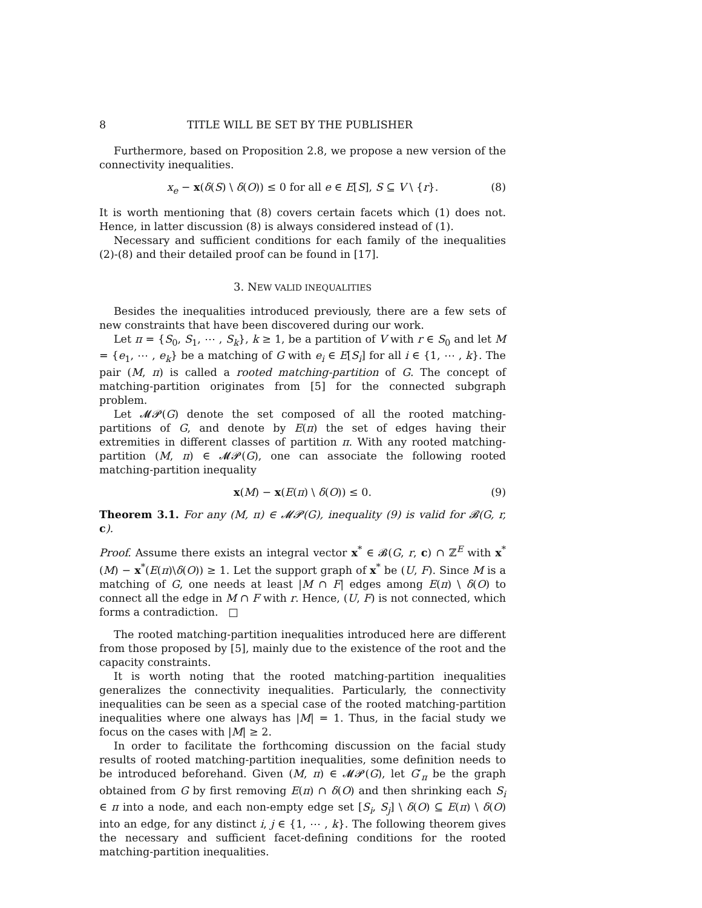8 TITLE WILL BE SET BY THE PUBLISHER
Furthermore, based on Proposition 2.8, we propose a new version of the connectivity inequalities.
x<sub>e</sub> − x(δ(S) \ δ(O)) ≤ 0 for all e ∈ E[S], S ⊆ V \ {r}. (8)
It is worth mentioning that (8) covers certain facets which (1) does not. Hence, in latter discussion (8) is always considered instead of (1).
Necessary and sufficient conditions for each family of the inequalities (2)-(8) and their detailed proof can be found in [17].
3. NEW VALID INEQUALITIES
Besides the inequalities introduced previously, there are a few sets of new constraints that have been discovered during our work.
Let π = {S<sub>0</sub>, S<sub>1</sub>, ⋯ , S<sub>k</sub>}, k ≥ 1, be a partition of V with r ∈ S<sub>0</sub> and let M = {e<sub>1</sub>, ⋯ , e<sub>k</sub>} be a matching of G with e<sub>i</sub> ∈ E[S<sub>i</sub>] for all i ∈ {1, ⋯ , k}. The pair (M, π) is called a rooted matching-partition of G. The concept of matching-partition originates from [5] for the connected subgraph problem.
Let 𝓜𝓟(G) denote the set composed of all the rooted matching-partitions of G, and denote by E(π) the set of edges having their extremities in different classes of partition π. With any rooted matching-partition (M, π) ∈ 𝓜𝓟(G), one can associate the following rooted matching-partition inequality
x(M) − x(E(π) \ δ(O)) ≤ 0. (9)
Theorem 3.1. For any (M, π) ∈ 𝓜𝓟(G), inequality (9) is valid for 𝓑(G, r, c).
Proof. Assume there exists an integral vector x<sup>*</sup> ∈ 𝓑(G, r, c) ∩ ℤ<sup>E</sup> with x<sup>*</sup>(M) − x<sup>*</sup>(E(π)\δ(O)) ≥ 1. Let the support graph of x<sup>*</sup> be (U, F). Since M is a matching of G, one needs at least |M ∩ F| edges among E(π) \ δ(O) to connect all the edge in M ∩ F with r. Hence, (U, F) is not connected, which forms a contradiction. □
The rooted matching-partition inequalities introduced here are different from those proposed by [5], mainly due to the existence of the root and the capacity constraints.
It is worth noting that the rooted matching-partition inequalities generalizes the connectivity inequalities. Particularly, the connectivity inequalities can be seen as a special case of the rooted matching-partition inequalities where one always has |M| = 1. Thus, in the facial study we focus on the cases with |M| ≥ 2.
In order to facilitate the forthcoming discussion on the facial study results of rooted matching-partition inequalities, some definition needs to be introduced beforehand. Given (M, π) ∈ 𝓜𝓟(G), let G′<sub>π</sub> be the graph obtained from G by first removing E(π) ∩ δ(O) and then shrinking each S<sub>i</sub> ∈ π into a node, and each non-empty edge set [S<sub>i</sub>, S<sub>j</sub>] \ δ(O) ⊆ E(π) \ δ(O) into an edge, for any distinct i, j ∈ {1, ⋯ , k}. The following theorem gives the necessary and sufficient facet-defining conditions for the rooted matching-partition inequalities.